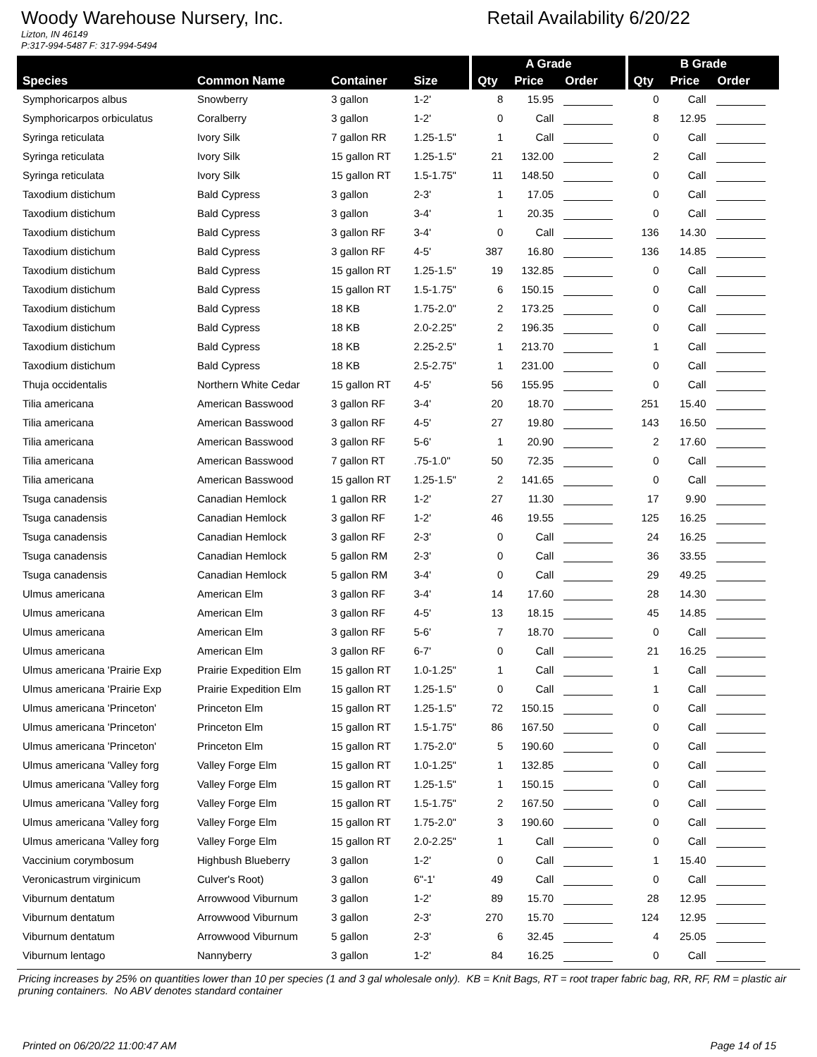Woody Warehouse Nursery, Inc. Retail Availability 6/20/22
Lizton, IN 46149
P:317-994-5487 F: 317-994-5494
| | | | | A Grade | | | B Grade | | |
| --- | --- | --- | --- | --- | --- | --- | --- | --- | --- |
| Species | Common Name | Container | Size | Qty | Price | Order | Qty | Price | Order |
| Symphoricarpos albus | Snowberry | 3 gallon | 1-2' | 8 | 15.95 | | 0 | Call | |
| Symphoricarpos orbiculatus | Coralberry | 3 gallon | 1-2' | 0 | Call | | 8 | 12.95 | |
| Syringa reticulata | Ivory Silk | 7 gallon RR | 1.25-1.5" | 1 | Call | | 0 | Call | |
| Syringa reticulata | Ivory Silk | 15 gallon RT | 1.25-1.5" | 21 | 132.00 | | 2 | Call | |
| Syringa reticulata | Ivory Silk | 15 gallon RT | 1.5-1.75" | 11 | 148.50 | | 0 | Call | |
| Taxodium distichum | Bald Cypress | 3 gallon | 2-3' | 1 | 17.05 | | 0 | Call | |
| Taxodium distichum | Bald Cypress | 3 gallon | 3-4' | 1 | 20.35 | | 0 | Call | |
| Taxodium distichum | Bald Cypress | 3 gallon RF | 3-4' | 0 | Call | | 136 | 14.30 | |
| Taxodium distichum | Bald Cypress | 3 gallon RF | 4-5' | 387 | 16.80 | | 136 | 14.85 | |
| Taxodium distichum | Bald Cypress | 15 gallon RT | 1.25-1.5" | 19 | 132.85 | | 0 | Call | |
| Taxodium distichum | Bald Cypress | 15 gallon RT | 1.5-1.75" | 6 | 150.15 | | 0 | Call | |
| Taxodium distichum | Bald Cypress | 18 KB | 1.75-2.0" | 2 | 173.25 | | 0 | Call | |
| Taxodium distichum | Bald Cypress | 18 KB | 2.0-2.25" | 2 | 196.35 | | 0 | Call | |
| Taxodium distichum | Bald Cypress | 18 KB | 2.25-2.5" | 1 | 213.70 | | 1 | Call | |
| Taxodium distichum | Bald Cypress | 18 KB | 2.5-2.75" | 1 | 231.00 | | 0 | Call | |
| Thuja occidentalis | Northern White Cedar | 15 gallon RT | 4-5' | 56 | 155.95 | | 0 | Call | |
| Tilia americana | American Basswood | 3 gallon RF | 3-4' | 20 | 18.70 | | 251 | 15.40 | |
| Tilia americana | American Basswood | 3 gallon RF | 4-5' | 27 | 19.80 | | 143 | 16.50 | |
| Tilia americana | American Basswood | 3 gallon RF | 5-6' | 1 | 20.90 | | 2 | 17.60 | |
| Tilia americana | American Basswood | 7 gallon RT | .75-1.0" | 50 | 72.35 | | 0 | Call | |
| Tilia americana | American Basswood | 15 gallon RT | 1.25-1.5" | 2 | 141.65 | | 0 | Call | |
| Tsuga canadensis | Canadian Hemlock | 1 gallon RR | 1-2' | 27 | 11.30 | | 17 | 9.90 | |
| Tsuga canadensis | Canadian Hemlock | 3 gallon RF | 1-2' | 46 | 19.55 | | 125 | 16.25 | |
| Tsuga canadensis | Canadian Hemlock | 3 gallon RF | 2-3' | 0 | Call | | 24 | 16.25 | |
| Tsuga canadensis | Canadian Hemlock | 5 gallon RM | 2-3' | 0 | Call | | 36 | 33.55 | |
| Tsuga canadensis | Canadian Hemlock | 5 gallon RM | 3-4' | 0 | Call | | 29 | 49.25 | |
| Ulmus americana | American Elm | 3 gallon RF | 3-4' | 14 | 17.60 | | 28 | 14.30 | |
| Ulmus americana | American Elm | 3 gallon RF | 4-5' | 13 | 18.15 | | 45 | 14.85 | |
| Ulmus americana | American Elm | 3 gallon RF | 5-6' | 7 | 18.70 | | 0 | Call | |
| Ulmus americana | American Elm | 3 gallon RF | 6-7' | 0 | Call | | 21 | 16.25 | |
| Ulmus americana 'Prairie Exp | Prairie Expedition Elm | 15 gallon RT | 1.0-1.25" | 1 | Call | | 1 | Call | |
| Ulmus americana 'Prairie Exp | Prairie Expedition Elm | 15 gallon RT | 1.25-1.5" | 0 | Call | | 1 | Call | |
| Ulmus americana 'Princeton' | Princeton Elm | 15 gallon RT | 1.25-1.5" | 72 | 150.15 | | 0 | Call | |
| Ulmus americana 'Princeton' | Princeton Elm | 15 gallon RT | 1.5-1.75" | 86 | 167.50 | | 0 | Call | |
| Ulmus americana 'Princeton' | Princeton Elm | 15 gallon RT | 1.75-2.0" | 5 | 190.60 | | 0 | Call | |
| Ulmus americana 'Valley forg | Valley Forge Elm | 15 gallon RT | 1.0-1.25" | 1 | 132.85 | | 0 | Call | |
| Ulmus americana 'Valley forg | Valley Forge Elm | 15 gallon RT | 1.25-1.5" | 1 | 150.15 | | 0 | Call | |
| Ulmus americana 'Valley forg | Valley Forge Elm | 15 gallon RT | 1.5-1.75" | 2 | 167.50 | | 0 | Call | |
| Ulmus americana 'Valley forg | Valley Forge Elm | 15 gallon RT | 1.75-2.0" | 3 | 190.60 | | 0 | Call | |
| Ulmus americana 'Valley forg | Valley Forge Elm | 15 gallon RT | 2.0-2.25" | 1 | Call | | 0 | Call | |
| Vaccinium corymbosum | Highbush Blueberry | 3 gallon | 1-2' | 0 | Call | | 1 | 15.40 | |
| Veronicastrum virginicum | Culver's Root) | 3 gallon | 6"-1' | 49 | Call | | 0 | Call | |
| Viburnum dentatum | Arrowwood Viburnum | 3 gallon | 1-2' | 89 | 15.70 | | 28 | 12.95 | |
| Viburnum dentatum | Arrowwood Viburnum | 3 gallon | 2-3' | 270 | 15.70 | | 124 | 12.95 | |
| Viburnum dentatum | Arrowwood Viburnum | 5 gallon | 2-3' | 6 | 32.45 | | 4 | 25.05 | |
| Viburnum lentago | Nannyberry | 3 gallon | 1-2' | 84 | 16.25 | | 0 | Call | |
Pricing increases by 25% on quantities lower than 10 per species (1 and 3 gal wholesale only). KB = Knit Bags, RT = root traper fabric bag, RR, RF, RM = plastic air pruning containers. No ABV denotes standard container
Printed on 06/20/22 11:00:47 AM Page 14 of 15